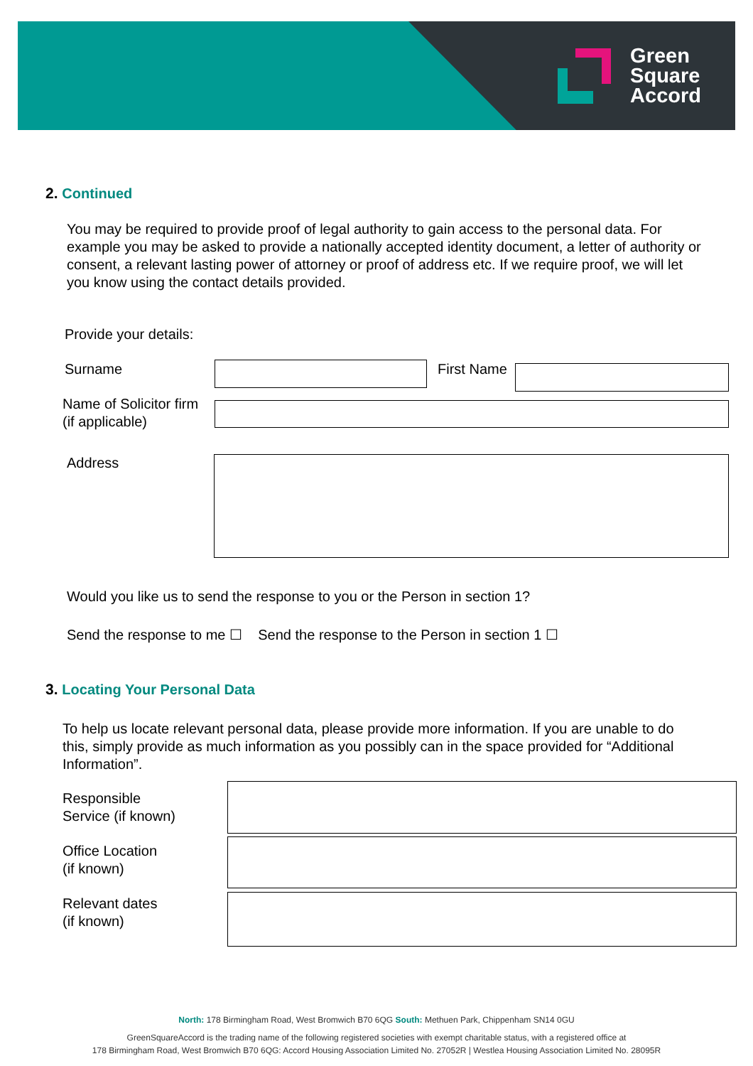Green
Square
Accord
2. Continued
You may be required to provide proof of legal authority to gain access to the personal data. For example you may be asked to provide a nationally accepted identity document, a letter of authority or consent, a relevant lasting power of attorney or proof of address etc. If we require proof, we will let you know using the contact details provided.
Provide your details:
Surname First Name
Name of Solicitor firm
(if applicable)
Address
Would you like us to send the response to you or the Person in section 1?
Send the response to me ☐ Send the response to the Person in section 1 ☐
3. Locating Your Personal Data
To help us locate relevant personal data, please provide more information. If you are unable to do this, simply provide as much information as you possibly can in the space provided for “Additional Information”.
Responsible
Service (if known)
Office Location
(if known)
Relevant dates
(if known)
North: 178 Birmingham Road, West Bromwich B70 6QG South: Methuen Park, Chippenham SN14 0GU
GreenSquareAccord is the trading name of the following registered societies with exempt charitable status, with a registered office at
178 Birmingham Road, West Bromwich B70 6QG: Accord Housing Association Limited No. 27052R | Westlea Housing Association Limited No. 28095R